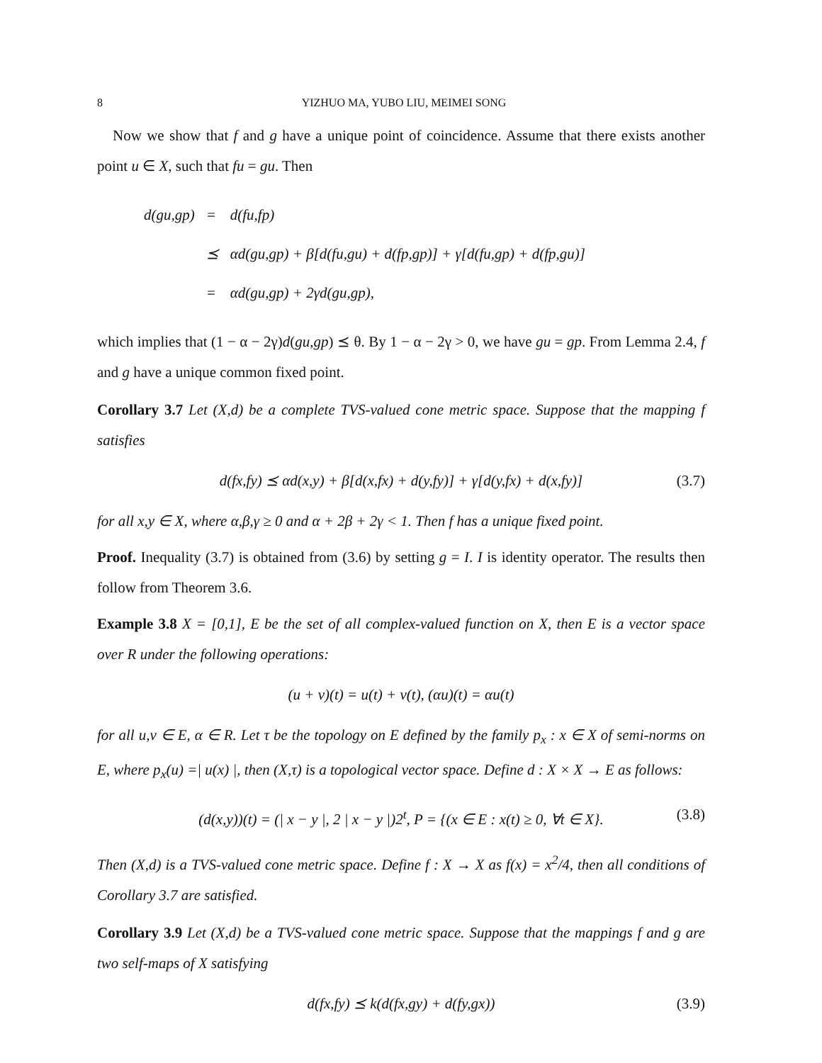8 YIZHUO MA, YUBO LIU, MEIMEI SONG
Now we show that f and g have a unique point of coincidence. Assume that there exists another point u ∈ X, such that fu = gu. Then
| d(gu,gp) | = | d(fu,fp) |
| | ⪯ | αd(gu,gp) + β[d(fu,gu) + d(fp,gp)] + γ[d(fu,gp) + d(fp,gu)] |
| | = | αd(gu,gp) + 2γd(gu,gp), |
which implies that (1 − α − 2γ)d(gu,gp) ⪯ θ. By 1 − α − 2γ > 0, we have gu = gp. From Lemma 2.4, f and g have a unique common fixed point.
Corollary 3.7 Let (X,d) be a complete TVS-valued cone metric space. Suppose that the mapping f satisfies
d(fx,fy) ⪯ αd(x,y) + β[d(x,fx) + d(y,fy)] + γ[d(y,fx) + d(x,fy)] (3.7)
for all x,y ∈ X, where α,β,γ ≥ 0 and α + 2β + 2γ < 1. Then f has a unique fixed point.
Proof. Inequality (3.7) is obtained from (3.6) by setting g = I. I is identity operator. The results then follow from Theorem 3.6.
Example 3.8 X = [0,1], E be the set of all complex-valued function on X, then E is a vector space over R under the following operations:
(u + v)(t) = u(t) + v(t), (αu)(t) = αu(t)
for all u,v ∈ E, α ∈ R. Let τ be the topology on E defined by the family p<sub>x</sub> : x ∈ X of semi-norms on E, where p<sub>x</sub>(u) =| u(x) |, then (X,τ) is a topological vector space. Define d : X × X → E as follows:
(d(x,y))(t) = (| x − y |, 2 | x − y |)2<sup>t</sup>, P = {(x ∈ E : x(t) ≥ 0, ∀t ∈ X}. (3.8)
Then (X,d) is a TVS-valued cone metric space. Define f : X → X as f(x) = x<sup>2</sup>/4, then all conditions of Corollary 3.7 are satisfied.
Corollary 3.9 Let (X,d) be a TVS-valued cone metric space. Suppose that the mappings f and g are two self-maps of X satisfying
d(fx,fy) ⪯ k(d(fx,gy) + d(fy,gx)) (3.9)